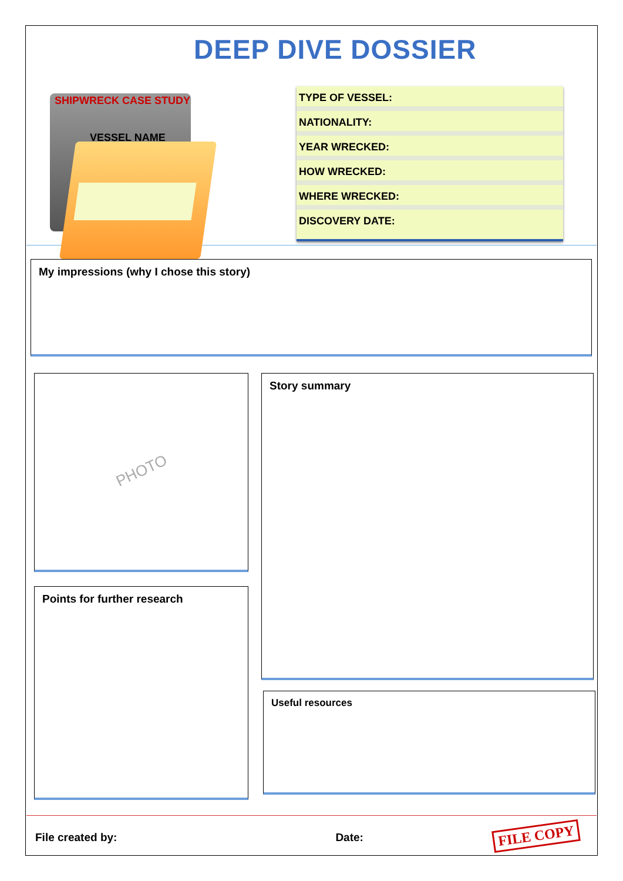DEEP DIVE DOSSIER
SHIPWRECK CASE STUDY
VESSEL NAME
TYPE OF VESSEL:
NATIONALITY:
YEAR WRECKED:
HOW WRECKED:
WHERE WRECKED:
DISCOVERY DATE:
My impressions (why I chose this story)
PHOTO
Points for further research
Story summary
Useful resources
File created by: Date: FILE COPY